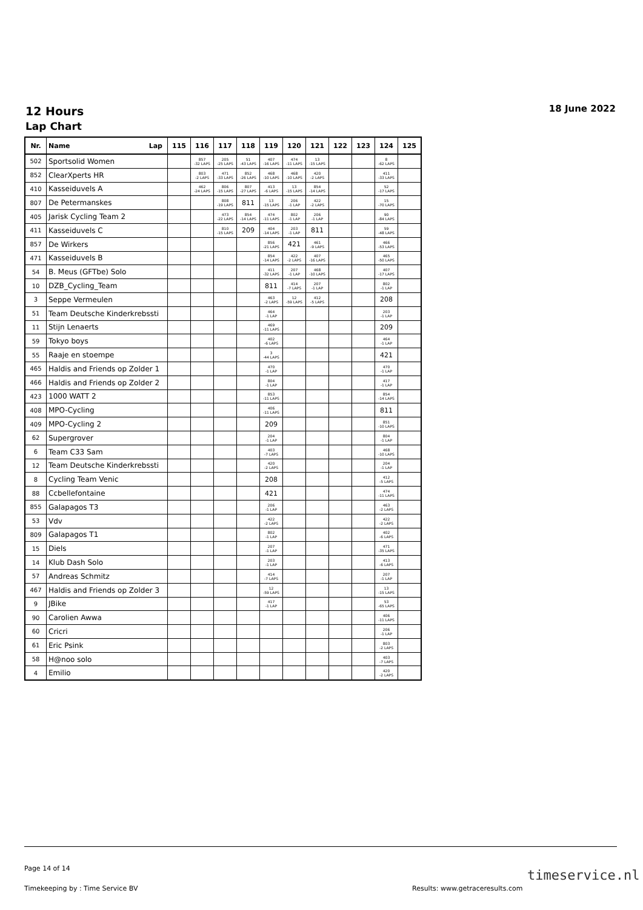12 Hours 18 June 2022
Lap Chart
| Nr. | Name Lap | 115 | 116 | 117 | 118 | 119 | 120 | 121 | 122 | 123 | 124 | 125 |
| --- | --- | --- | --- | --- | --- | --- | --- | --- | --- | --- | --- | --- |
| 502 | Sportsolid Women | | 857 -32 LAPS | 205 -25 LAPS | 51 -43 LAPS | 407 -16 LAPS | 474 -11 LAPS | 13 -15 LAPS | | | 8 -62 LAPS | |
| 852 | ClearXperts HR | | 803 -2 LAPS | 471 -33 LAPS | 852 -26 LAPS | 468 -10 LAPS | 468 -10 LAPS | 420 -2 LAPS | | | 411 -33 LAPS | |
| 410 | Kasseiduvels A | | 462 -24 LAPS | 806 -15 LAPS | 807 -27 LAPS | 413 -6 LAPS | 13 -15 LAPS | 854 -14 LAPS | | | 52 -17 LAPS | |
| 807 | De Petermanskes | | | 808 -19 LAPS | 811 | 13 -15 LAPS | 206 -1 LAP | 422 -2 LAPS | | | 15 -70 LAPS | |
| 405 | Jarisk Cycling Team 2 | | | 473 -22 LAPS | 854 -14 LAPS | 474 -11 LAPS | 802 -1 LAP | 206 -1 LAP | | | 90 -84 LAPS | |
| 411 | Kasseiduvels C | | | 810 -15 LAPS | 209 | 404 -14 LAPS | 203 -1 LAP | 811 | | | 59 -48 LAPS | |
| 857 | De Wirkers | | | | | 856 -21 LAPS | 421 | 461 -9 LAPS | | | 466 -53 LAPS | |
| 471 | Kasseiduvels B | | | | | 854 -14 LAPS | 422 -2 LAPS | 407 -16 LAPS | | | 465 -50 LAPS | |
| 54 | B. Meus (GFTbe) Solo | | | | | 411 -32 LAPS | 207 -1 LAP | 468 -10 LAPS | | | 407 -17 LAPS | |
| 10 | DZB_Cycling_Team | | | | | 811 | 414 -7 LAPS | 207 -1 LAP | | | 802 -1 LAP | |
| 3 | Seppe Vermeulen | | | | | 463 -2 LAPS | 12 -59 LAPS | 412 -5 LAPS | | | 208 | |
| 51 | Team Deutsche Kinderkrebssti | | | | | 464 -1 LAP | | | | | 203 -1 LAP | |
| 11 | Stijn Lenaerts | | | | | 469 -11 LAPS | | | | | 209 | |
| 59 | Tokyo boys | | | | | 402 -6 LAPS | | | | | 464 -1 LAP | |
| 55 | Raaje en stoempe | | | | | 3 -44 LAPS | | | | | 421 | |
| 465 | Haldis and Friends op Zolder 1 | | | | | 470 -1 LAP | | | | | 470 -1 LAP | |
| 466 | Haldis and Friends op Zolder 2 | | | | | 804 -1 LAP | | | | | 417 -1 LAP | |
| 423 | 1000 WATT 2 | | | | | 853 -11 LAPS | | | | | 854 -14 LAPS | |
| 408 | MPO-Cycling | | | | | 406 -11 LAPS | | | | | 811 | |
| 409 | MPO-Cycling 2 | | | | | 209 | | | | | 851 -10 LAPS | |
| 62 | Supergrover | | | | | 204 -1 LAP | | | | | 804 -1 LAP | |
| 6 | Team C33 Sam | | | | | 403 -7 LAPS | | | | | 468 -10 LAPS | |
| 12 | Team Deutsche Kinderkrebssti | | | | | 420 -2 LAPS | | | | | 204 -1 LAP | |
| 8 | Cycling Team Venic | | | | | 208 | | | | | 412 -5 LAPS | |
| 88 | Ccbellefontaine | | | | | 421 | | | | | 474 -11 LAPS | |
| 855 | Galapagos T3 | | | | | 206 -1 LAP | | | | | 463 -2 LAPS | |
| 53 | Vdv | | | | | 422 -2 LAPS | | | | | 422 -2 LAPS | |
| 809 | Galapagos T1 | | | | | 802 -1 LAP | | | | | 402 -6 LAPS | |
| 15 | Diels | | | | | 207 -1 LAP | | | | | 471 -35 LAPS | |
| 14 | Klub Dash Solo | | | | | 203 -1 LAP | | | | | 413 -6 LAPS | |
| 57 | Andreas Schmitz | | | | | 414 -7 LAPS | | | | | 207 -1 LAP | |
| 467 | Haldis and Friends op Zolder 3 | | | | | 12 -59 LAPS | | | | | 13 -15 LAPS | |
| 9 | JBike | | | | | 417 -1 LAP | | | | | 53 -65 LAPS | |
| 90 | Carolien Awwa | | | | | | | | | | 406 -11 LAPS | |
| 60 | Cricri | | | | | | | | | | 206 -1 LAP | |
| 61 | Eric Psink | | | | | | | | | | 803 -2 LAPS | |
| 58 | H@noo solo | | | | | | | | | | 403 -7 LAPS | |
| 4 | Emilio | | | | | | | | | | 420 -2 LAPS | |
Page 14 of 14
Timekeeping by : Time Service BV
Results: www.getraceresults.com
timeservice.nl